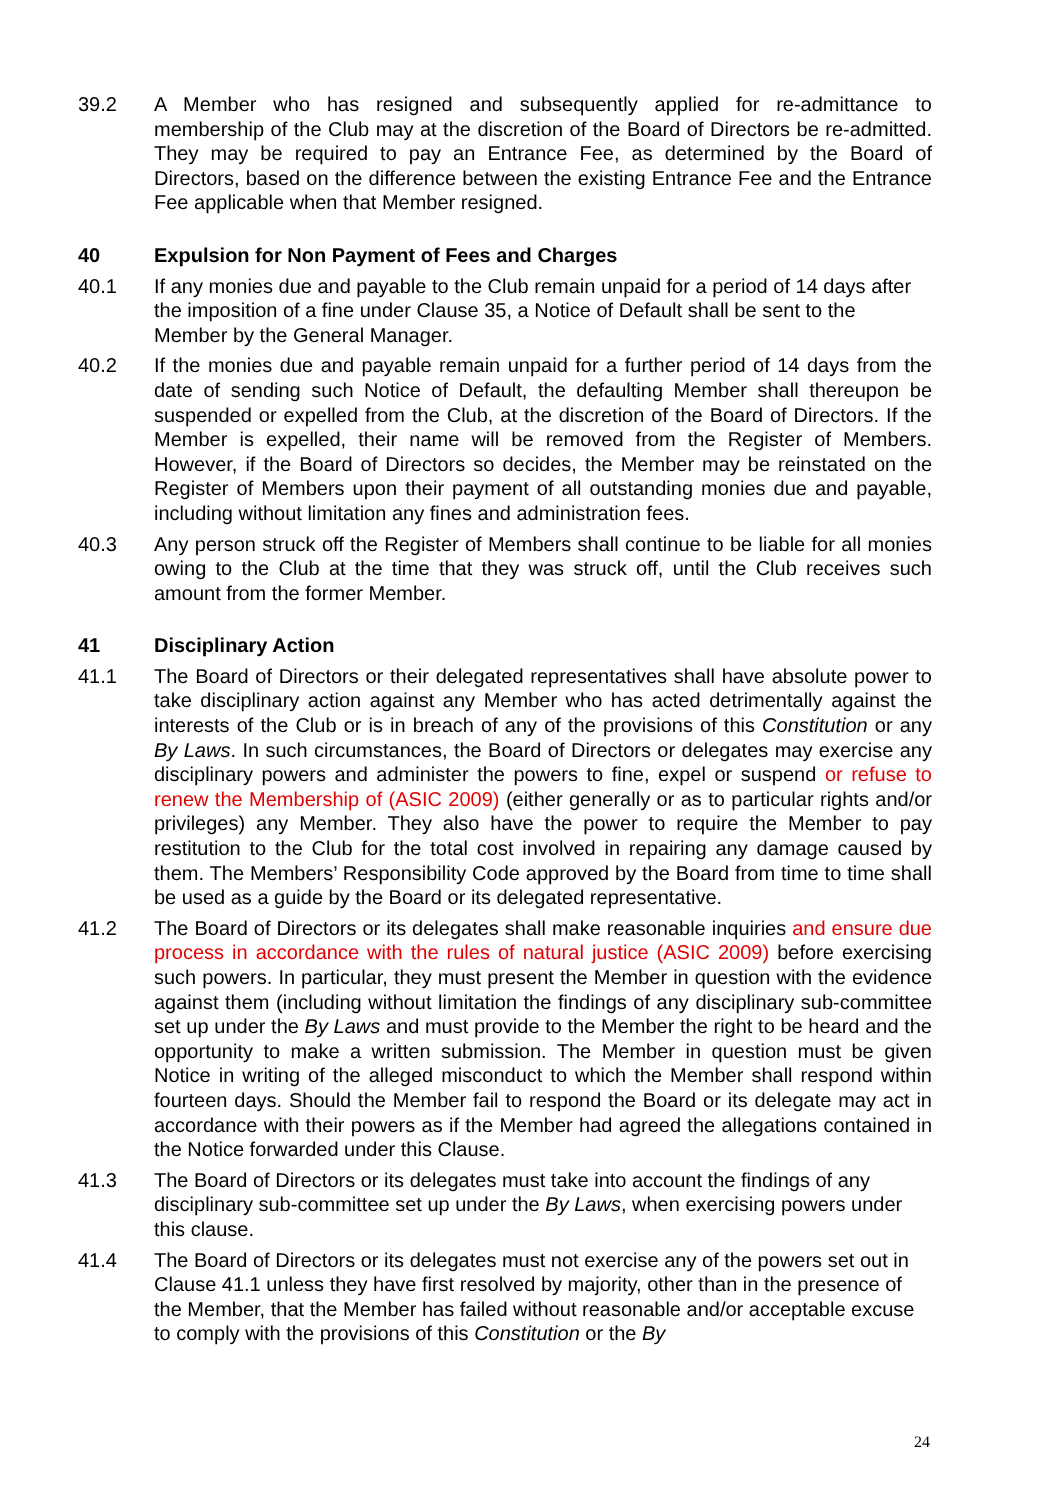39.2 A Member who has resigned and subsequently applied for re-admittance to membership of the Club may at the discretion of the Board of Directors be re-admitted. They may be required to pay an Entrance Fee, as determined by the Board of Directors, based on the difference between the existing Entrance Fee and the Entrance Fee applicable when that Member resigned.
40 Expulsion for Non Payment of Fees and Charges
40.1 If any monies due and payable to the Club remain unpaid for a period of 14 days after the imposition of a fine under Clause 35, a Notice of Default shall be sent to the Member by the General Manager.
40.2 If the monies due and payable remain unpaid for a further period of 14 days from the date of sending such Notice of Default, the defaulting Member shall thereupon be suspended or expelled from the Club, at the discretion of the Board of Directors. If the Member is expelled, their name will be removed from the Register of Members. However, if the Board of Directors so decides, the Member may be reinstated on the Register of Members upon their payment of all outstanding monies due and payable, including without limitation any fines and administration fees.
40.3 Any person struck off the Register of Members shall continue to be liable for all monies owing to the Club at the time that they was struck off, until the Club receives such amount from the former Member.
41 Disciplinary Action
41.1 The Board of Directors or their delegated representatives shall have absolute power to take disciplinary action against any Member who has acted detrimentally against the interests of the Club or is in breach of any of the provisions of this Constitution or any By Laws. In such circumstances, the Board of Directors or delegates may exercise any disciplinary powers and administer the powers to fine, expel or suspend or refuse to renew the Membership of (ASIC 2009) (either generally or as to particular rights and/or privileges) any Member. They also have the power to require the Member to pay restitution to the Club for the total cost involved in repairing any damage caused by them. The Members’ Responsibility Code approved by the Board from time to time shall be used as a guide by the Board or its delegated representative.
41.2 The Board of Directors or its delegates shall make reasonable inquiries and ensure due process in accordance with the rules of natural justice (ASIC 2009) before exercising such powers. In particular, they must present the Member in question with the evidence against them (including without limitation the findings of any disciplinary sub-committee set up under the By Laws and must provide to the Member the right to be heard and the opportunity to make a written submission. The Member in question must be given Notice in writing of the alleged misconduct to which the Member shall respond within fourteen days. Should the Member fail to respond the Board or its delegate may act in accordance with their powers as if the Member had agreed the allegations contained in the Notice forwarded under this Clause.
41.3 The Board of Directors or its delegates must take into account the findings of any disciplinary sub-committee set up under the By Laws, when exercising powers under this clause.
41.4 The Board of Directors or its delegates must not exercise any of the powers set out in Clause 41.1 unless they have first resolved by majority, other than in the presence of the Member, that the Member has failed without reasonable and/or acceptable excuse to comply with the provisions of this Constitution or the By
24